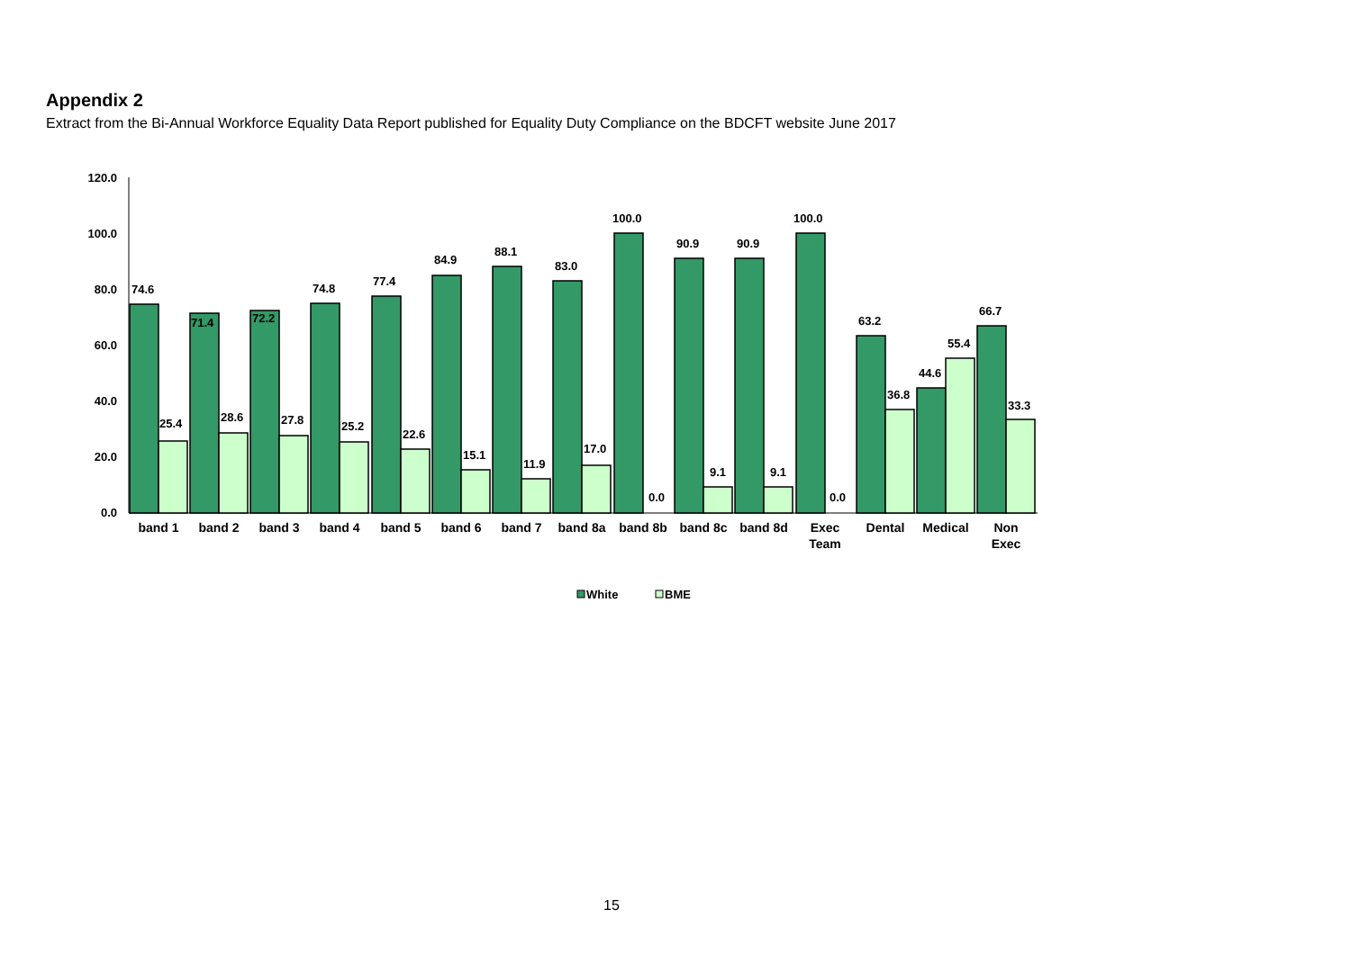Appendix 2
Extract from the Bi-Annual Workforce Equality Data Report published for Equality Duty Compliance on the BDCFT website June 2017
120.0
100.0
80.0
60.0
40.0
20.0
0.0
74.6
25.4
71.4
28.6
72.2
27.8
74.8
25.2
77.4
22.6
84.9
15.1
88.1
11.9
83.0
17.0
100.0
0.0
90.9
9.1
90.9
9.1
100.0
0.0
63.2
36.8
44.6
55.4
66.7
33.3
band 1
band 2
band 3
band 4
band 5
band 6
band 7
band 8a
band 8b
band 8c
band 8d
Exec
Team
Dental
Medical
Non
Exec
White
BME
15